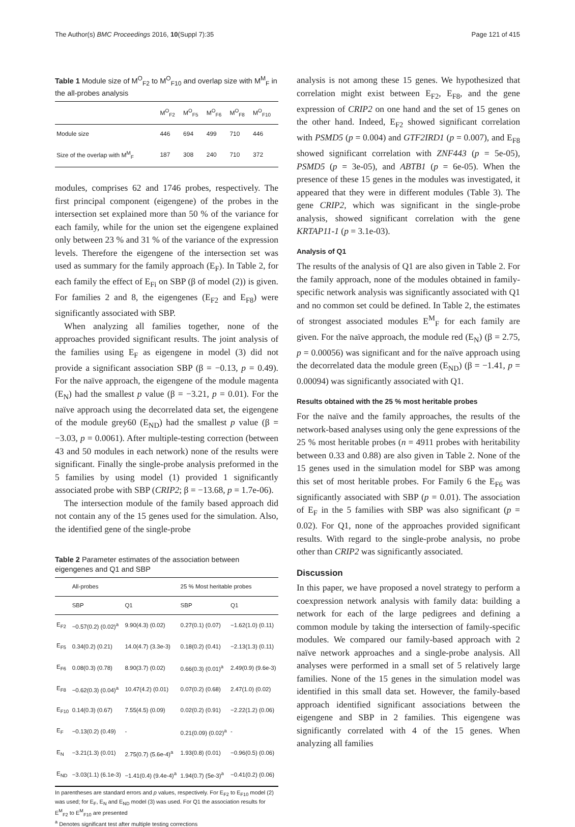The Author(s) BMC Proceedings 2016, 10(Suppl 7):35 Page 121 of 415
Table 1 Module size of M<sup>O</sup><sub>F2</sub> to M<sup>O</sup><sub>F10</sub> and overlap size with M<sup>M</sup><sub>F</sub> in the all-probes analysis
| | M<sup>O</sup><sub>F2</sub> | M<sup>O</sup><sub>F5</sub> | M<sup>O</sup><sub>F6</sub> | M<sup>O</sup><sub>F8</sub> | M<sup>O</sup><sub>F10</sub> |
| --- | --- | --- | --- | --- | --- |
| Module size | 446 | 694 | 499 | 710 | 446 |
| Size of the overlap with M<sup>M</sup><sub>F</sub> | 187 | 308 | 240 | 710 | 372 |
modules, comprises 62 and 1746 probes, respectively. The first principal component (eigengene) of the probes in the intersection set explained more than 50 % of the variance for each family, while for the union set the eigengene explained only between 23 % and 31 % of the variance of the expression levels. Therefore the eigengene of the intersection set was used as summary for the family approach (E<sub>F</sub>). In Table 2, for each family the effect of E<sub>Fi</sub> on SBP (β of model (2)) is given. For families 2 and 8, the eigengenes (E<sub>F2</sub> and E<sub>F8</sub>) were significantly associated with SBP.
When analyzing all families together, none of the approaches provided significant results. The joint analysis of the families using E<sub>F</sub> as eigengene in model (3) did not provide a significant association SBP (β = −0.13, p = 0.49). For the naïve approach, the eigengene of the module magenta (E<sub>N</sub>) had the smallest p value (β = −3.21, p = 0.01). For the naïve approach using the decorrelated data set, the eigengene of the module grey60 (E<sub>ND</sub>) had the smallest p value (β = −3.03, p = 0.0061). After multiple-testing correction (between 43 and 50 modules in each network) none of the results were significant. Finally the single-probe analysis preformed in the 5 families by using model (1) provided 1 significantly associated probe with SBP (CRIP2; β = −13.68, p = 1.7e-06).
The intersection module of the family based approach did not contain any of the 15 genes used for the simulation. Also, the identified gene of the single-probe
Table 2 Parameter estimates of the association between eigengenes and Q1 and SBP
| | All-probes | | 25 % Most heritable probes | |
| --- | --- | --- | --- | --- |
| | SBP | Q1 | SBP | Q1 |
| E<sub>F2</sub> | −0.57(0.2) (0.02)<sup>a</sup> | 9.90(4.3) (0.02) | 0.27(0.1) (0.07) | −1.62(1.0) (0.11) |
| E<sub>F5</sub> | 0.34(0.2) (0.21) | 14.0(4.7) (3.3e-3) | 0.18(0.2) (0.41) | −2.13(1.3) (0.11) |
| E<sub>F6</sub> | 0.08(0.3) (0.78) | 8.90(3.7) (0.02) | 0.66(0.3) (0.01)<sup>a</sup> | 2.49(0.9) (9.6e-3) |
| E<sub>F8</sub> | −0.62(0.3) (0.04)<sup>a</sup> | 10.47(4.2) (0.01) | 0.07(0.2) (0.68) | 2.47(1.0) (0.02) |
| E<sub>F10</sub> | 0.14(0.3) (0.67) | 7.55(4.5) (0.09) | 0.02(0.2) (0.91) | −2.22(1.2) (0.06) |
| E<sub>F</sub> | −0.13(0.2) (0.49) | - | 0.21(0.09) (0.02)<sup>a</sup> | - |
| E<sub>N</sub> | −3.21(1.3) (0.01) | 2.75(0.7) (5.6e-4)<sup>a</sup> | 1.93(0.8) (0.01) | −0.96(0.5) (0.06) |
| E<sub>ND</sub> | −3.03(1.1) (6.1e-3) | −1.41(0.4) (9.4e-4)<sup>a</sup> | 1.94(0.7) (5e-3)<sup>a</sup> | −0.41(0.2) (0.06) |
In parentheses are standard errors and p values, respectively. For E<sub>F2</sub> to E<sub>F10</sub> model (2) was used; for E<sub>F</sub>, E<sub>N</sub> and E<sub>ND</sub> model (3) was used. For Q1 the association results for E<sup>M</sup><sub>F2</sub> to E<sup>M</sup><sub>F10</sub> are presented
<sup>a</sup> Denotes significant test after multiple testing corrections
analysis is not among these 15 genes. We hypothesized that correlation might exist between E<sub>F2</sub>, E<sub>F8</sub>, and the gene expression of CRIP2 on one hand and the set of 15 genes on the other hand. Indeed, E<sub>F2</sub> showed significant correlation with PSMD5 (p = 0.004) and GTF2IRD1 (p = 0.007), and E<sub>F8</sub> showed significant correlation with ZNF443 (p = 5e-05), PSMD5 (p = 3e-05), and ABTB1 (p = 6e-05). When the presence of these 15 genes in the modules was investigated, it appeared that they were in different modules (Table 3). The gene CRIP2, which was significant in the single-probe analysis, showed significant correlation with the gene KRTAP11-1 (p = 3.1e-03).
Analysis of Q1
The results of the analysis of Q1 are also given in Table 2. For the family approach, none of the modules obtained in family-specific network analysis was significantly associated with Q1 and no common set could be defined. In Table 2, the estimates of strongest associated modules E<sup>M</sup><sub>F</sub> for each family are given. For the naïve approach, the module red (E<sub>N</sub>) (β = 2.75, p = 0.00056) was significant and for the naïve approach using the decorrelated data the module green (E<sub>ND</sub>) (β = −1.41, p = 0.00094) was significantly associated with Q1.
Results obtained with the 25 % most heritable probes
For the naïve and the family approaches, the results of the network-based analyses using only the gene expressions of the 25 % most heritable probes (n = 4911 probes with heritability between 0.33 and 0.88) are also given in Table 2. None of the 15 genes used in the simulation model for SBP was among this set of most heritable probes. For Family 6 the E<sub>F6</sub> was significantly associated with SBP (p = 0.01). The association of E<sub>F</sub> in the 5 families with SBP was also significant (p = 0.02). For Q1, none of the approaches provided significant results. With regard to the single-probe analysis, no probe other than CRIP2 was significantly associated.
Discussion
In this paper, we have proposed a novel strategy to perform a coexpression network analysis with family data: building a network for each of the large pedigrees and defining a common module by taking the intersection of family-specific modules. We compared our family-based approach with 2 naïve network approaches and a single-probe analysis. All analyses were performed in a small set of 5 relatively large families. None of the 15 genes in the simulation model was identified in this small data set. However, the family-based approach identified significant associations between the eigengene and SBP in 2 families. This eigengene was significantly correlated with 4 of the 15 genes. When analyzing all families